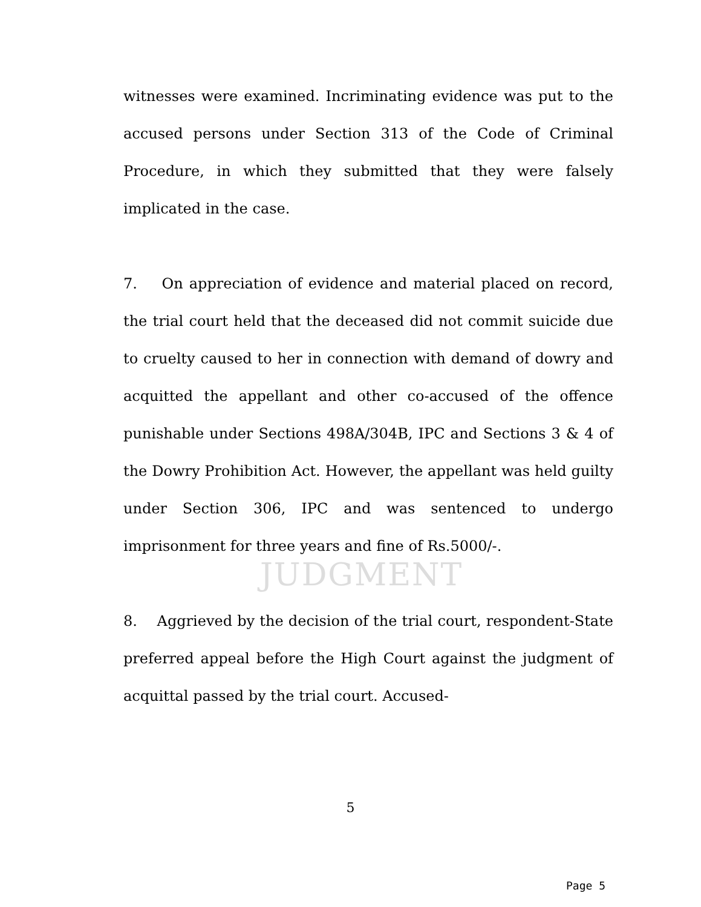JUDGMENT
witnesses were examined. Incriminating evidence was put to the accused persons under Section 313 of the Code of Criminal Procedure, in which they submitted that they were falsely implicated in the case.
7. On appreciation of evidence and material placed on record, the trial court held that the deceased did not commit suicide due to cruelty caused to her in connection with demand of dowry and acquitted the appellant and other co-accused of the offence punishable under Sections 498A/304B, IPC and Sections 3 & 4 of the Dowry Prohibition Act. However, the appellant was held guilty under Section 306, IPC and was sentenced to undergo imprisonment for three years and fine of Rs.5000/-.
8. Aggrieved by the decision of the trial court, respondent-State preferred appeal before the High Court against the judgment of acquittal passed by the trial court. Accused-
5
Page 5